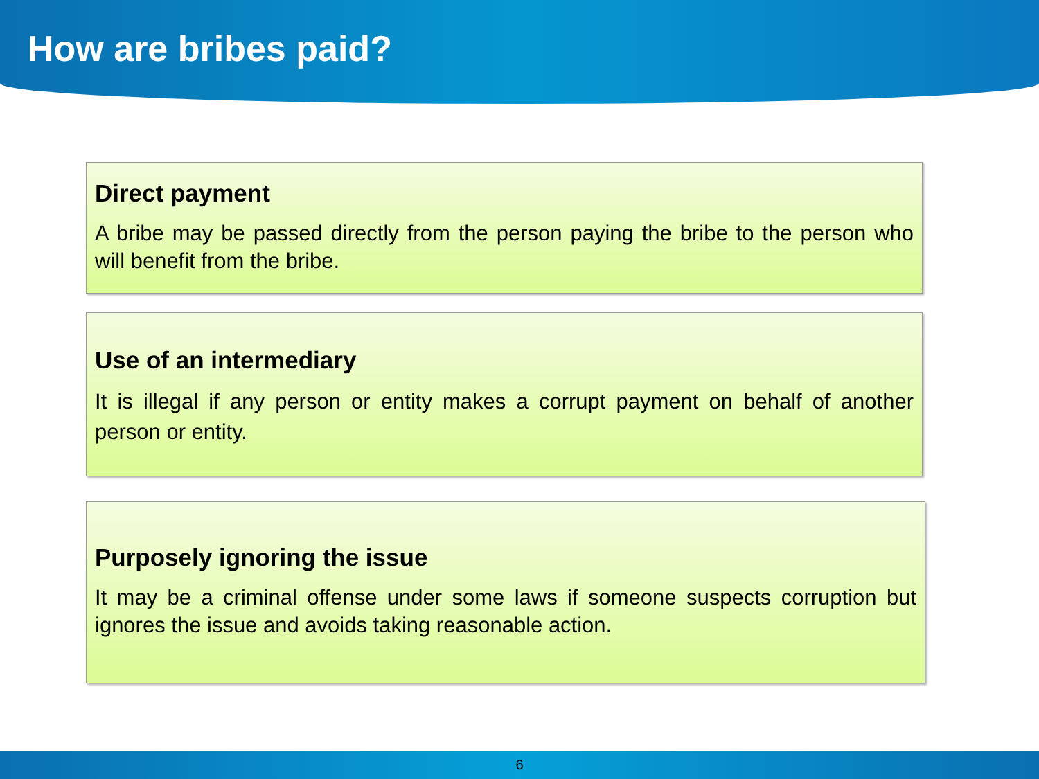How are bribes paid?
Direct payment
A bribe may be passed directly from the person paying the bribe to the person who will benefit from the bribe.
Use of an intermediary
It is illegal if any person or entity makes a corrupt payment on behalf of another person or entity.
Purposely ignoring the issue
It may be a criminal offense under some laws if someone suspects corruption but ignores the issue and avoids taking reasonable action.
6